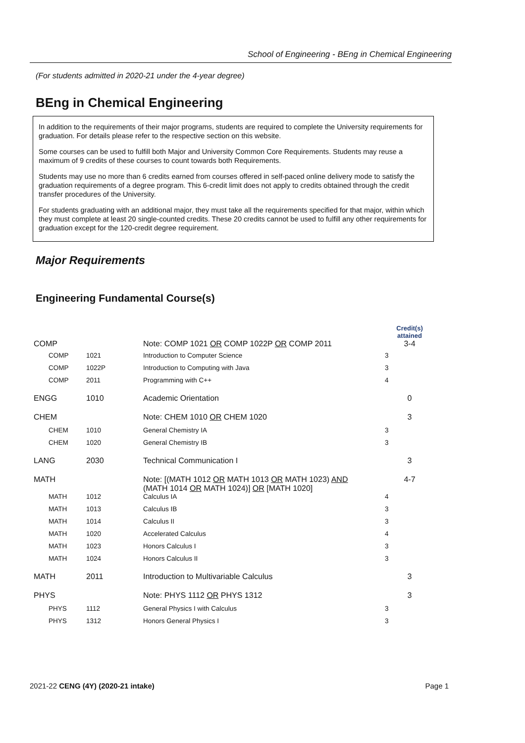School of Engineering - BEng in Chemical Engineering
(For students admitted in 2020-21 under the 4-year degree)
BEng in Chemical Engineering
In addition to the requirements of their major programs, students are required to complete the University requirements for graduation. For details please refer to the respective section on this website.
Some courses can be used to fulfill both Major and University Common Core Requirements. Students may reuse a maximum of 9 credits of these courses to count towards both Requirements.
Students may use no more than 6 credits earned from courses offered in self-paced online delivery mode to satisfy the graduation requirements of a degree program. This 6-credit limit does not apply to credits obtained through the credit transfer procedures of the University.
For students graduating with an additional major, they must take all the requirements specified for that major, within which they must complete at least 20 single-counted credits. These 20 credits cannot be used to fulfill any other requirements for graduation except for the 120-credit degree requirement.
Major Requirements
Engineering Fundamental Course(s)
| | | | Credit(s) attained |
| --- | --- | --- | --- |
| COMP | | Note: COMP 1021 OR COMP 1022P OR COMP 2011 | 3-4 |
| COMP | 1021 | Introduction to Computer Science | 3 |
| COMP | 1022P | Introduction to Computing with Java | 3 |
| COMP | 2011 | Programming with C++ | 4 |
| ENGG | 1010 | Academic Orientation | 0 |
| CHEM | | Note: CHEM 1010 OR CHEM 1020 | 3 |
| CHEM | 1010 | General Chemistry IA | 3 |
| CHEM | 1020 | General Chemistry IB | 3 |
| LANG | 2030 | Technical Communication I | 3 |
| MATH | | Note: [(MATH 1012 OR MATH 1013 OR MATH 1023) AND (MATH 1014 OR MATH 1024)] OR [MATH 1020] | 4-7 |
| MATH | 1012 | Calculus IA | 4 |
| MATH | 1013 | Calculus IB | 3 |
| MATH | 1014 | Calculus II | 3 |
| MATH | 1020 | Accelerated Calculus | 4 |
| MATH | 1023 | Honors Calculus I | 3 |
| MATH | 1024 | Honors Calculus II | 3 |
| MATH | 2011 | Introduction to Multivariable Calculus | 3 |
| PHYS | | Note: PHYS 1112 OR PHYS 1312 | 3 |
| PHYS | 1112 | General Physics I with Calculus | 3 |
| PHYS | 1312 | Honors General Physics I | 3 |
2021-22 CENG (4Y) (2020-21 intake) Page 1